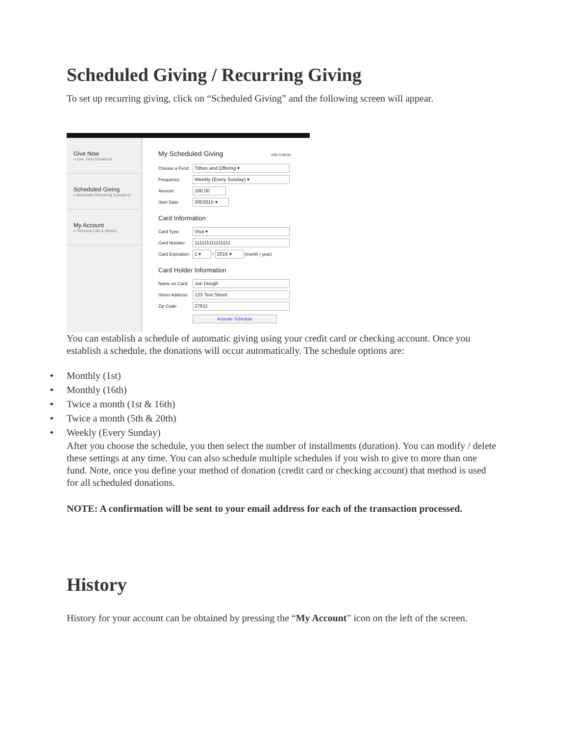Scheduled Giving / Recurring Giving
To set up recurring giving, click on “Scheduled Giving” and the following screen will appear.
Give Now
» One Time Donations
Scheduled Giving
» Automatic Recurring Donations
My Account
» Personal Info & History
My Scheduled Giving USE CHECK
Choose a Fund:
Tithes and Offering ▾
Frequency:
Weekly (Every Sunday) ▾
Amount:
100.00
Start Date:
3/8/2015 ▾
Card Information
Card Type:
Visa ▾
Card Number:
111111111111111
Card Expiration:
1 ▾
/
2016 ▾
(month / year)
Card Holder Information
Name on Card:
Joe Dough
Street Address:
123 Test Street
Zip Code:
27611
Activate Schedule
You can establish a schedule of automatic giving using your credit card or checking account. Once you establish a schedule, the donations will occur automatically. The schedule options are:
• Monthly (1st)
• Monthly (16th)
• Twice a month (1st & 16th)
• Twice a month (5th & 20th)
• Weekly (Every Sunday)
After you choose the schedule, you then select the number of installments (duration). You can modify / delete these settings at any time. You can also schedule multiple schedules if you wish to give to more than one fund. Note, once you define your method of donation (credit card or checking account) that method is used for all scheduled donations.
NOTE: A confirmation will be sent to your email address for each of the transaction processed.
History
History for your account can be obtained by pressing the “My Account” icon on the left of the screen.